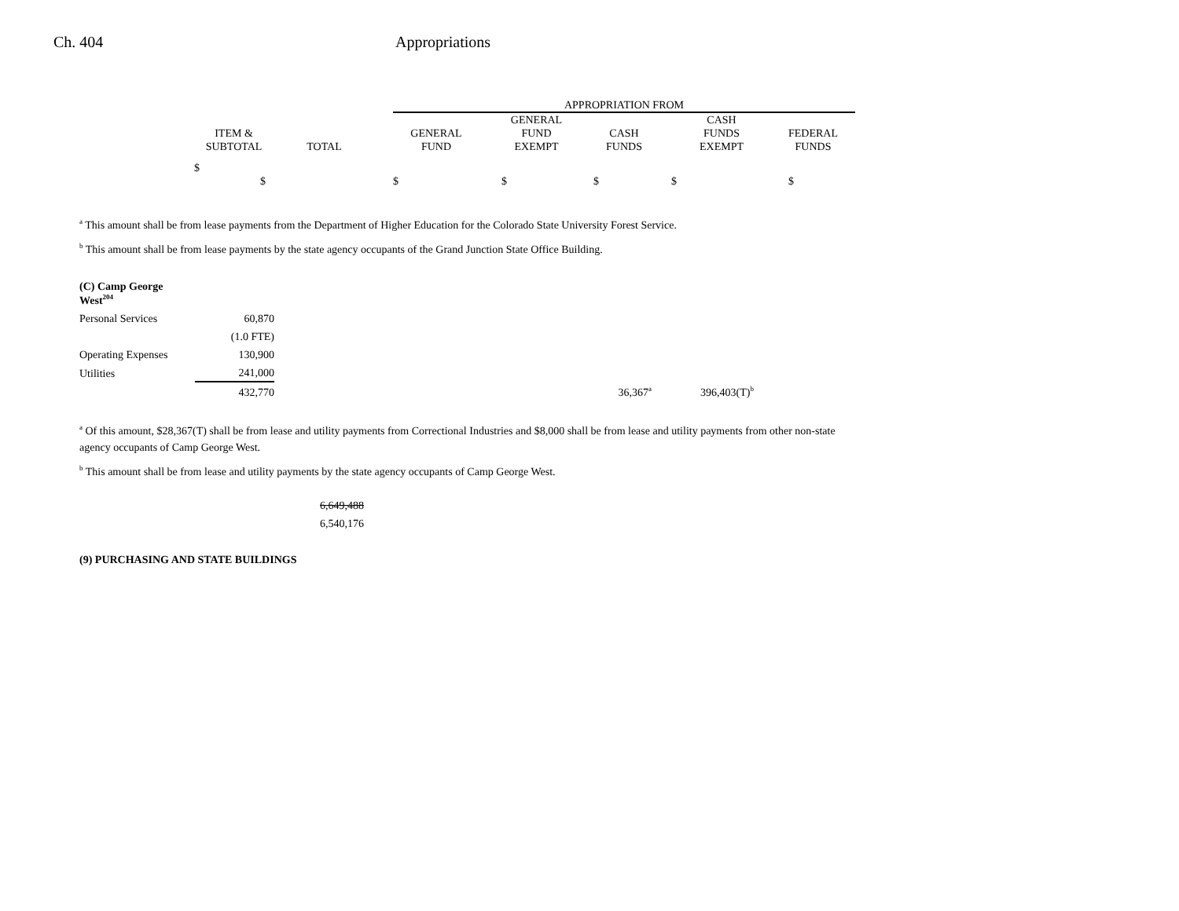Ch. 404 Appropriations
| | | | | APPROPRIATION FROM | | | | | |
| ITEM & SUBTOTAL | TOTAL | | | GENERAL FUND | GENERAL FUND EXEMPT | CASH FUNDS | CASH FUNDS EXEMPT | FEDERAL FUNDS | |
| $ $ | | | | $ | $ | $ | $ | $ | |
<sup>a</sup> This amount shall be from lease payments from the Department of Higher Education for the Colorado State University Forest Service.
<sup>b</sup> This amount shall be from lease payments by the state agency occupants of the Grand Junction State Office Building.
| (C) Camp George West<sup>204</sup> | | | |
| Personal Services | 60,870 | | |
| | (1.0 FTE) | | |
| Operating Expenses | 130,900 | | |
| Utilities | 241,000 | | |
| | 432,770 | 36,367<sup>a</sup> | 396,403(T)<sup>b</sup> |
<sup>a</sup> Of this amount, $28,367(T) shall be from lease and utility payments from Correctional Industries and $8,000 shall be from lease and utility payments from other non-state agency occupants of Camp George West.
<sup>b</sup> This amount shall be from lease and utility payments by the state agency occupants of Camp George West.
6,649,488
6,540,176
(9) PURCHASING AND STATE BUILDINGS